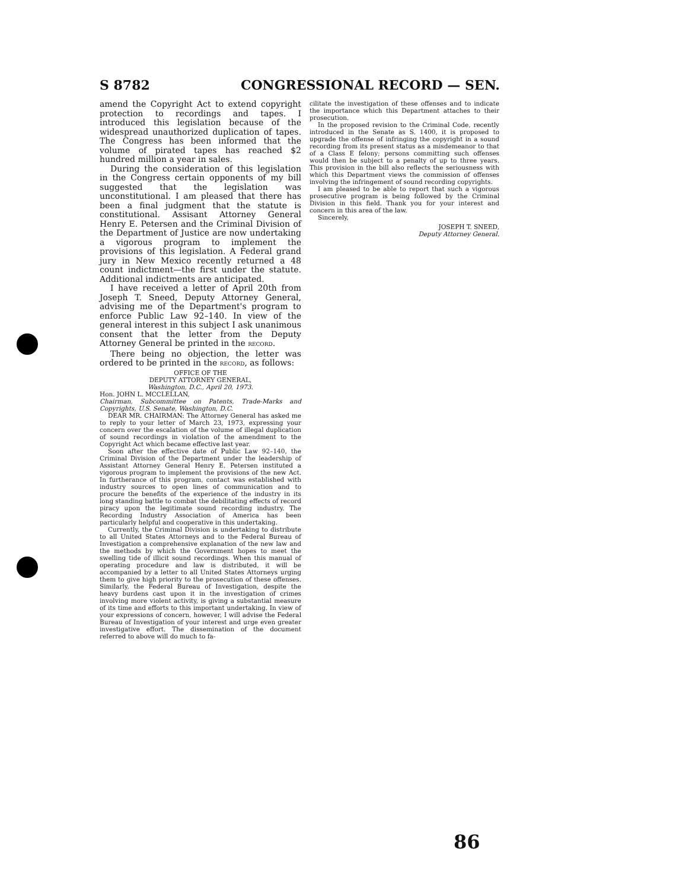S 8782 CONGRESSIONAL RECORD — SEN.
amend the Copyright Act to extend copyright protection to recordings and tapes. I introduced this legislation because of the widespread unauthorized duplication of tapes. The Congress has been informed that the volume of pirated tapes has reached $2 hundred million a year in sales.
During the consideration of this legislation in the Congress certain opponents of my bill suggested that the legislation was unconstitutional. I am pleased that there has been a final judgment that the statute is constitutional. Assisant Attorney General Henry E. Petersen and the Criminal Division of the Department of Justice are now undertaking a vigorous program to implement the provisions of this legislation. A Federal grand jury in New Mexico recently returned a 48 count indictment—the first under the statute. Additional indictments are anticipated.
I have received a letter of April 20th from Joseph T. Sneed, Deputy Attorney General, advising me of the Department's program to enforce Public Law 92–140. In view of the general interest in this subject I ask unanimous consent that the letter from the Deputy Attorney General be printed in the RECORD.
There being no objection, the letter was ordered to be printed in the RECORD, as follows:
OFFICE OF THE
DEPUTY ATTORNEY GENERAL,
Washington, D.C., April 20, 1973.
Hon. JOHN L. MCCLELLAN,
Chairman, Subcommittee on Patents, Trade-Marks and Copyrights, U.S. Senate, Washington, D.C.
DEAR MR. CHAIRMAN: The Attorney General has asked me to reply to your letter of March 23, 1973, expressing your concern over the escalation of the volume of illegal duplication of sound recordings in violation of the amendment to the Copyright Act which became effective last year.
Soon after the effective date of Public Law 92–140, the Criminal Division of the Department under the leadership of Assistant Attorney General Henry E. Petersen instituted a vigorous program to implement the provisions of the new Act. In furtherance of this program, contact was established with industry sources to open lines of communication and to procure the benefits of the experience of the industry in its long standing battle to combat the debilitating effects of record piracy upon the legitimate sound recording industry. The Recording Industry Association of America has been particularly helpful and cooperative in this undertaking.
Currently, the Criminal Division is undertaking to distribute to all United States Attorneys and to the Federal Bureau of Investigation a comprehensive explanation of the new law and the methods by which the Government hopes to meet the swelling tide of illicit sound recordings. When this manual of operating procedure and law is distributed, it will be accompanied by a letter to all United States Attorneys urging them to give high priority to the prosecution of these offenses. Similarly, the Federal Bureau of Investigation, despite the heavy burdens cast upon it in the investigation of crimes involving more violent activity, is giving a substantial measure of its time and efforts to this important undertaking. In view of your expressions of concern, however, I will advise the Federal Bureau of Investigation of your interest and urge even greater investigative effort. The dissemination of the document referred to above will do much to fa-
cilitate the investigation of these offenses and to indicate the importance which this Department attaches to their prosecution.
In the proposed revision to the Criminal Code, recently introduced in the Senate as S. 1400, it is proposed to upgrade the offense of infringing the copyright in a sound recording from its present status as a misdemeanor to that of a Class E felony; persons committing such offenses would then be subject to a penalty of up to three years. This provision in the bill also reflects the seriousness with which this Department views the commission of offenses involving the infringement of sound recording copyrights.
I am pleased to be able to report that such a vigorous prosecutive program is being followed by the Criminal Division in this field. Thank you for your interest and concern in this area of the law.
Sincerely,
JOSEPH T. SNEED,
Deputy Attorney General.
86